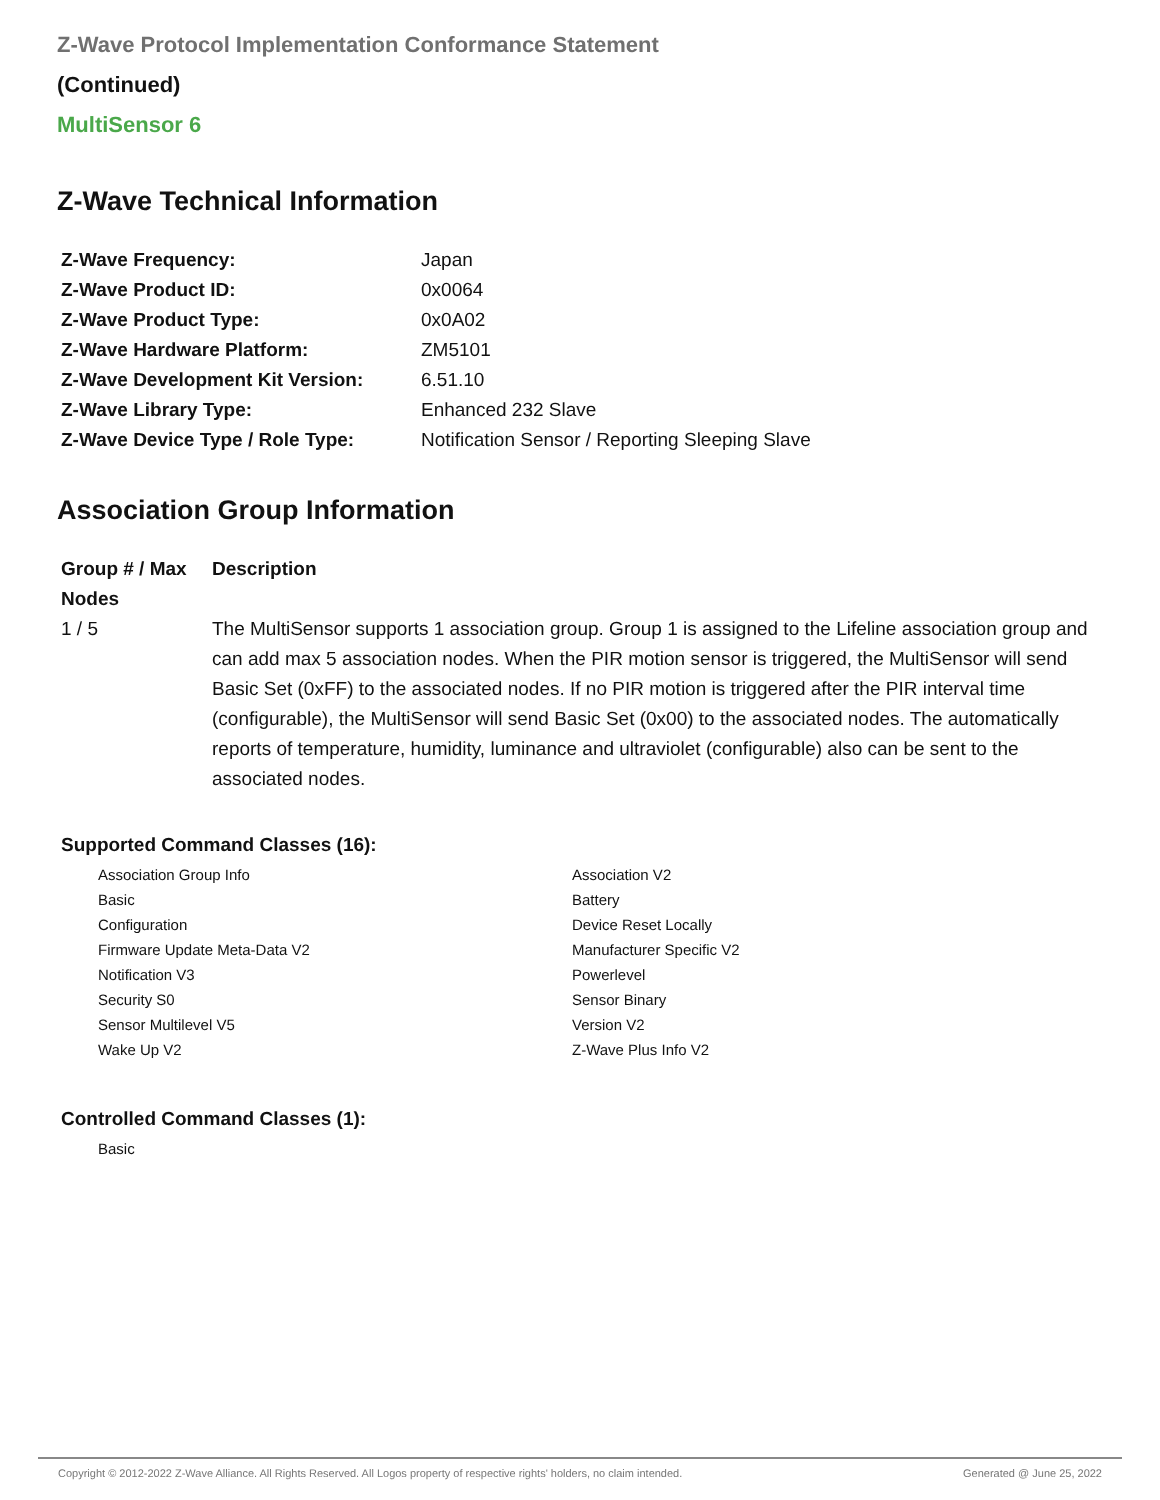Z-Wave Protocol Implementation Conformance Statement
(Continued)
MultiSensor 6
Z-Wave Technical Information
| Z-Wave Frequency: | Japan |
| Z-Wave Product ID: | 0x0064 |
| Z-Wave Product Type: | 0x0A02 |
| Z-Wave Hardware Platform: | ZM5101 |
| Z-Wave Development Kit Version: | 6.51.10 |
| Z-Wave Library Type: | Enhanced 232 Slave |
| Z-Wave Device Type / Role Type: | Notification Sensor / Reporting Sleeping Slave |
Association Group Information
| Group # / Max Nodes | Description |
| --- | --- |
| 1 / 5 | The MultiSensor supports 1 association group. Group 1 is assigned to the Lifeline association group and can add max 5 association nodes. When the PIR motion sensor is triggered, the MultiSensor will send Basic Set (0xFF) to the associated nodes. If no PIR motion is triggered after the PIR interval time (configurable), the MultiSensor will send Basic Set (0x00) to the associated nodes. The automatically reports of temperature, humidity, luminance and ultraviolet (configurable) also can be sent to the associated nodes. |
Supported Command Classes (16):
Association Group Info
Association V2
Basic
Battery
Configuration
Device Reset Locally
Firmware Update Meta-Data V2
Manufacturer Specific V2
Notification V3
Powerlevel
Security S0
Sensor Binary
Sensor Multilevel V5
Version V2
Wake Up V2
Z-Wave Plus Info V2
Controlled Command Classes (1):
Basic
Copyright © 2012-2022 Z-Wave Alliance. All Rights Reserved. All Logos property of respective rights' holders, no claim intended. Generated @ June 25, 2022